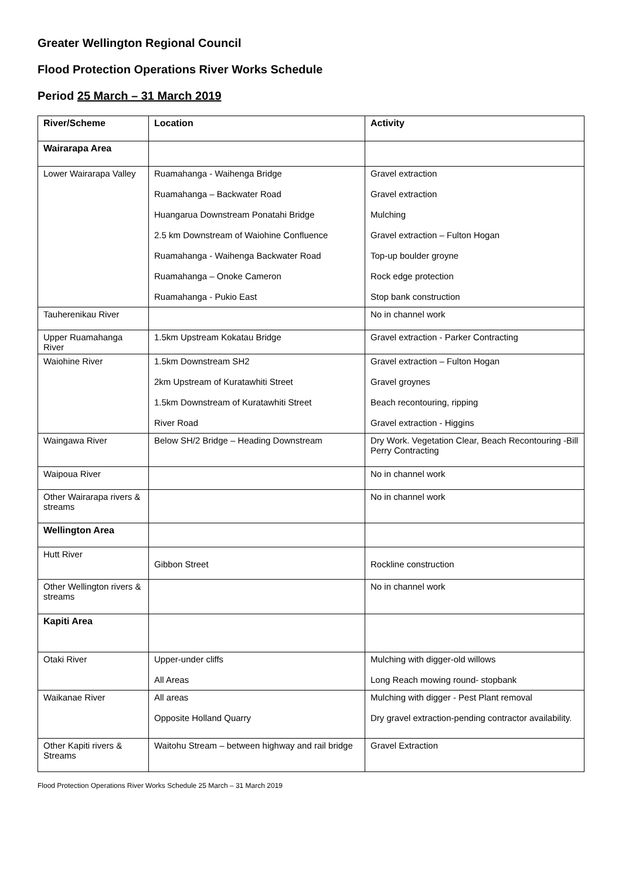Greater Wellington Regional Council
Flood Protection Operations River Works Schedule
Period 25 March – 31 March 2019
| River/Scheme | Location | Activity |
| --- | --- | --- |
| Wairarapa Area | | |
| Lower Wairarapa Valley | Ruamahanga - Waihenga Bridge Ruamahanga – Backwater Road Huangarua Downstream Ponatahi Bridge 2.5 km Downstream of Waiohine Confluence Ruamahanga - Waihenga Backwater Road Ruamahanga – Onoke Cameron Ruamahanga - Pukio East | Gravel extraction Gravel extraction Mulching Gravel extraction – Fulton Hogan Top-up boulder groyne Rock edge protection Stop bank construction |
| Tauherenikau River | | No in channel work |
| Upper Ruamahanga River | 1.5km Upstream Kokatau Bridge | Gravel extraction - Parker Contracting |
| Waiohine River | 1.5km Downstream SH2 2km Upstream of Kuratawhiti Street 1.5km Downstream of Kuratawhiti Street River Road | Gravel extraction – Fulton Hogan Gravel groynes Beach recontouring, ripping Gravel extraction - Higgins |
| Waingawa River | Below SH/2 Bridge – Heading Downstream | Dry Work. Vegetation Clear, Beach Recontouring -Bill Perry Contracting |
| Waipoua River | | No in channel work |
| Other Wairarapa rivers & streams | | No in channel work |
| Wellington Area | | |
| Hutt River | Gibbon Street | Rockline construction |
| Other Wellington rivers & streams | | No in channel work |
| Kapiti Area | | |
| Otaki River | Upper-under cliffs All Areas | Mulching with digger-old willows Long Reach mowing round- stopbank |
| Waikanae River | All areas Opposite Holland Quarry | Mulching with digger - Pest Plant removal Dry gravel extraction-pending contractor availability. |
| Other Kapiti rivers & Streams | Waitohu Stream – between highway and rail bridge | Gravel Extraction |
Flood Protection Operations River Works Schedule 25 March – 31 March 2019